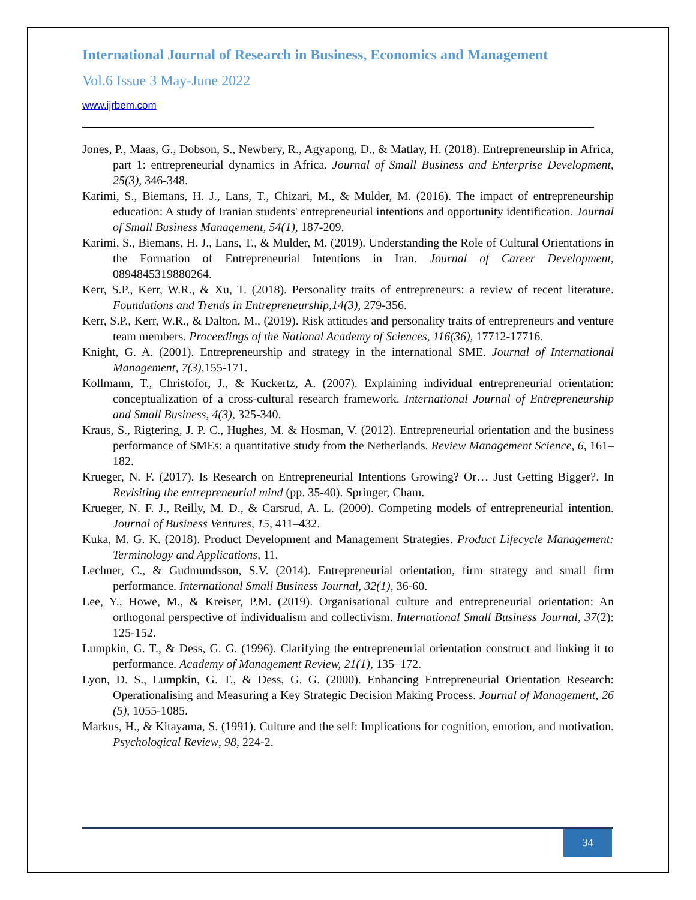International Journal of Research in Business, Economics and Management
Vol.6 Issue 3 May-June 2022
www.ijrbem.com
Jones, P., Maas, G., Dobson, S., Newbery, R., Agyapong, D., & Matlay, H. (2018). Entrepreneurship in Africa, part 1: entrepreneurial dynamics in Africa. Journal of Small Business and Enterprise Development, 25(3), 346-348.
Karimi, S., Biemans, H. J., Lans, T., Chizari, M., & Mulder, M. (2016). The impact of entrepreneurship education: A study of Iranian students' entrepreneurial intentions and opportunity identification. Journal of Small Business Management, 54(1), 187-209.
Karimi, S., Biemans, H. J., Lans, T., & Mulder, M. (2019). Understanding the Role of Cultural Orientations in the Formation of Entrepreneurial Intentions in Iran. Journal of Career Development, 0894845319880264.
Kerr, S.P., Kerr, W.R., & Xu, T. (2018). Personality traits of entrepreneurs: a review of recent literature. Foundations and Trends in Entrepreneurship,14(3), 279-356.
Kerr, S.P., Kerr, W.R., & Dalton, M., (2019). Risk attitudes and personality traits of entrepreneurs and venture team members. Proceedings of the National Academy of Sciences, 116(36), 17712-17716.
Knight, G. A. (2001). Entrepreneurship and strategy in the international SME. Journal of International Management, 7(3), 155-171.
Kollmann, T., Christofor, J., & Kuckertz, A. (2007). Explaining individual entrepreneurial orientation: conceptualization of a cross-cultural research framework. International Journal of Entrepreneurship and Small Business, 4(3), 325-340.
Kraus, S., Rigtering, J. P. C., Hughes, M. & Hosman, V. (2012). Entrepreneurial orientation and the business performance of SMEs: a quantitative study from the Netherlands. Review Management Science, 6, 161–182.
Krueger, N. F. (2017). Is Research on Entrepreneurial Intentions Growing? Or… Just Getting Bigger?. In Revisiting the entrepreneurial mind (pp. 35-40). Springer, Cham.
Krueger, N. F. J., Reilly, M. D., & Carsrud, A. L. (2000). Competing models of entrepreneurial intention. Journal of Business Ventures, 15, 411–432.
Kuka, M. G. K. (2018). Product Development and Management Strategies. Product Lifecycle Management: Terminology and Applications, 11.
Lechner, C., & Gudmundsson, S.V. (2014). Entrepreneurial orientation, firm strategy and small firm performance. International Small Business Journal, 32(1), 36-60.
Lee, Y., Howe, M., & Kreiser, P.M. (2019). Organisational culture and entrepreneurial orientation: An orthogonal perspective of individualism and collectivism. International Small Business Journal, 37(2): 125-152.
Lumpkin, G. T., & Dess, G. G. (1996). Clarifying the entrepreneurial orientation construct and linking it to performance. Academy of Management Review, 21(1), 135–172.
Lyon, D. S., Lumpkin, G. T., & Dess, G. G. (2000). Enhancing Entrepreneurial Orientation Research: Operationalising and Measuring a Key Strategic Decision Making Process. Journal of Management, 26 (5), 1055-1085.
Markus, H., & Kitayama, S. (1991). Culture and the self: Implications for cognition, emotion, and motivation. Psychological Review, 98, 224-2.
34